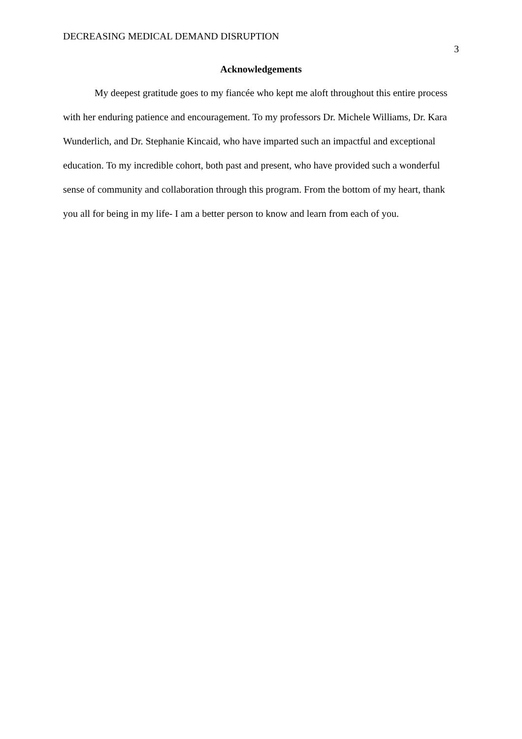DECREASING MEDICAL DEMAND DISRUPTION 3
Acknowledgements
My deepest gratitude goes to my fiancée who kept me aloft throughout this entire process with her enduring patience and encouragement. To my professors Dr. Michele Williams, Dr. Kara Wunderlich, and Dr. Stephanie Kincaid, who have imparted such an impactful and exceptional education. To my incredible cohort, both past and present, who have provided such a wonderful sense of community and collaboration through this program. From the bottom of my heart, thank you all for being in my life- I am a better person to know and learn from each of you.